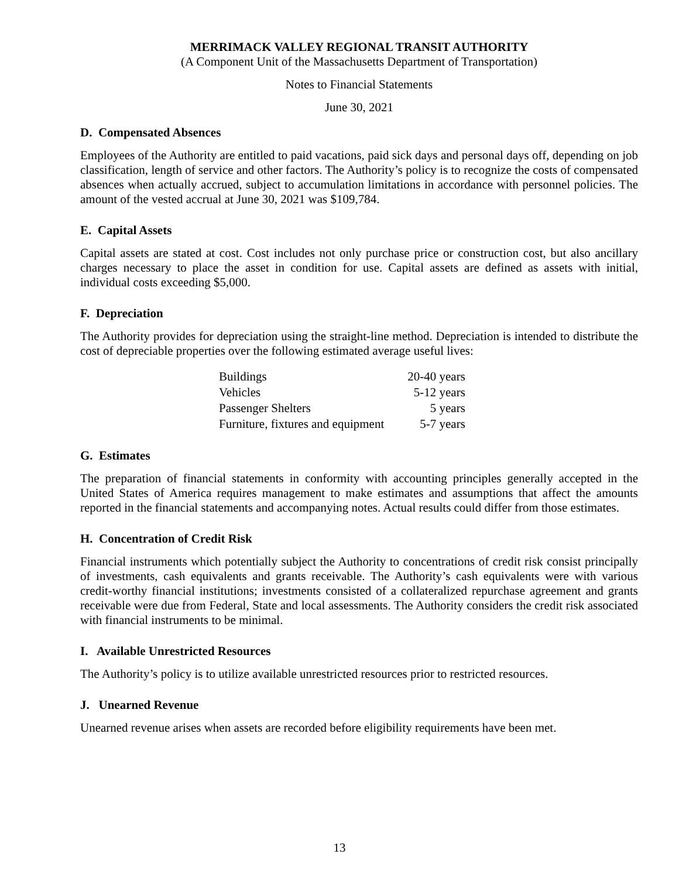MERRIMACK VALLEY REGIONAL TRANSIT AUTHORITY
(A Component Unit of the Massachusetts Department of Transportation)
Notes to Financial Statements
June 30, 2021
D. Compensated Absences
Employees of the Authority are entitled to paid vacations, paid sick days and personal days off, depending on job classification, length of service and other factors. The Authority’s policy is to recognize the costs of compensated absences when actually accrued, subject to accumulation limitations in accordance with personnel policies. The amount of the vested accrual at June 30, 2021 was $109,784.
E. Capital Assets
Capital assets are stated at cost. Cost includes not only purchase price or construction cost, but also ancillary charges necessary to place the asset in condition for use. Capital assets are defined as assets with initial, individual costs exceeding $5,000.
F. Depreciation
The Authority provides for depreciation using the straight-line method. Depreciation is intended to distribute the cost of depreciable properties over the following estimated average useful lives:
| Buildings | 20-40 years |
| Vehicles | 5-12 years |
| Passenger Shelters | 5 years |
| Furniture, fixtures and equipment | 5-7 years |
G. Estimates
The preparation of financial statements in conformity with accounting principles generally accepted in the United States of America requires management to make estimates and assumptions that affect the amounts reported in the financial statements and accompanying notes. Actual results could differ from those estimates.
H. Concentration of Credit Risk
Financial instruments which potentially subject the Authority to concentrations of credit risk consist principally of investments, cash equivalents and grants receivable. The Authority’s cash equivalents were with various credit-worthy financial institutions; investments consisted of a collateralized repurchase agreement and grants receivable were due from Federal, State and local assessments. The Authority considers the credit risk associated with financial instruments to be minimal.
I. Available Unrestricted Resources
The Authority’s policy is to utilize available unrestricted resources prior to restricted resources.
J. Unearned Revenue
Unearned revenue arises when assets are recorded before eligibility requirements have been met.
13